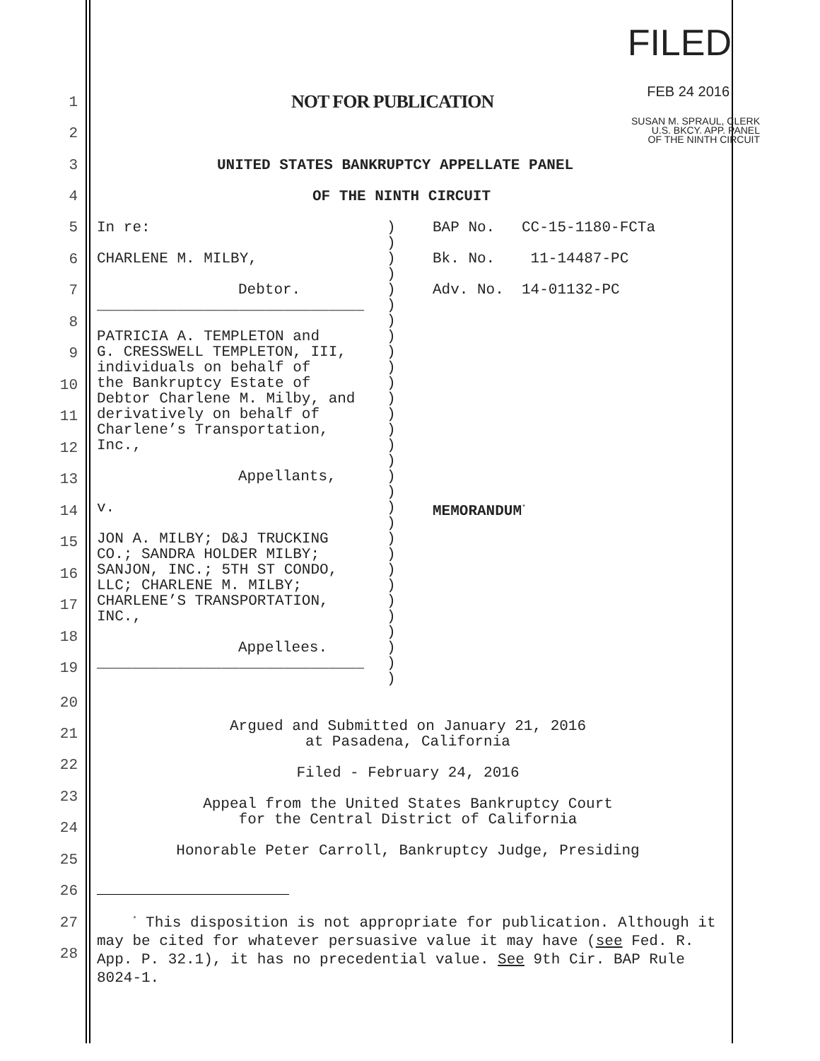FILED
FEB 24 2016
SUSAN M. SPRAUL, CLERK
U.S. BKCY. APP. PANEL
OF THE NINTH CIRCUIT
1 NOT FOR PUBLICATION
2
3 UNITED STATES BANKRUPTCY APPELLATE PANEL
4 OF THE NINTH CIRCUIT
5
6
7
8
9
10
11
12
13
14
15
16
17
18
19
| In re: CHARLENE M. MILBY, Debtor. ______________________________ PATRICIA A. TEMPLETON and G. CRESSWELL TEMPLETON, III, individuals on behalf of the Bankruptcy Estate of Debtor Charlene M. Milby, and derivatively on behalf of Charlene’s Transportation, Inc., Appellants, v. JON A. MILBY; D&J TRUCKING CO.; SANDRA HOLDER MILBY; SANJON, INC.; 5TH ST CONDO, LLC; CHARLENE M. MILBY; CHARLENE’S TRANSPORTATION, INC., Appellees. ______________________________ | ) ) ) ) ) ) ) ) ) ) ) ) ) ) ) ) ) ) ) ) ) ) ) ) ) ) ) ) ) ) | BAP No. CC-15-1180-FCTa Bk. No. 11-14487-PC Adv. No. 14-01132-PC MEMORANDUM<sup>*</sup> |
20
21
22
23
24
25
26
27
28
Argued and Submitted on January 21, 2016
at Pasadena, California
Filed - February 24, 2016
Appeal from the United States Bankruptcy Court
for the Central District of California
Honorable Peter Carroll, Bankruptcy Judge, Presiding
<sup>*</sup> This disposition is not appropriate for publication. Although it may be cited for whatever persuasive value it may have (see Fed. R. App. P. 32.1), it has no precedential value. See 9th Cir. BAP Rule 8024-1.